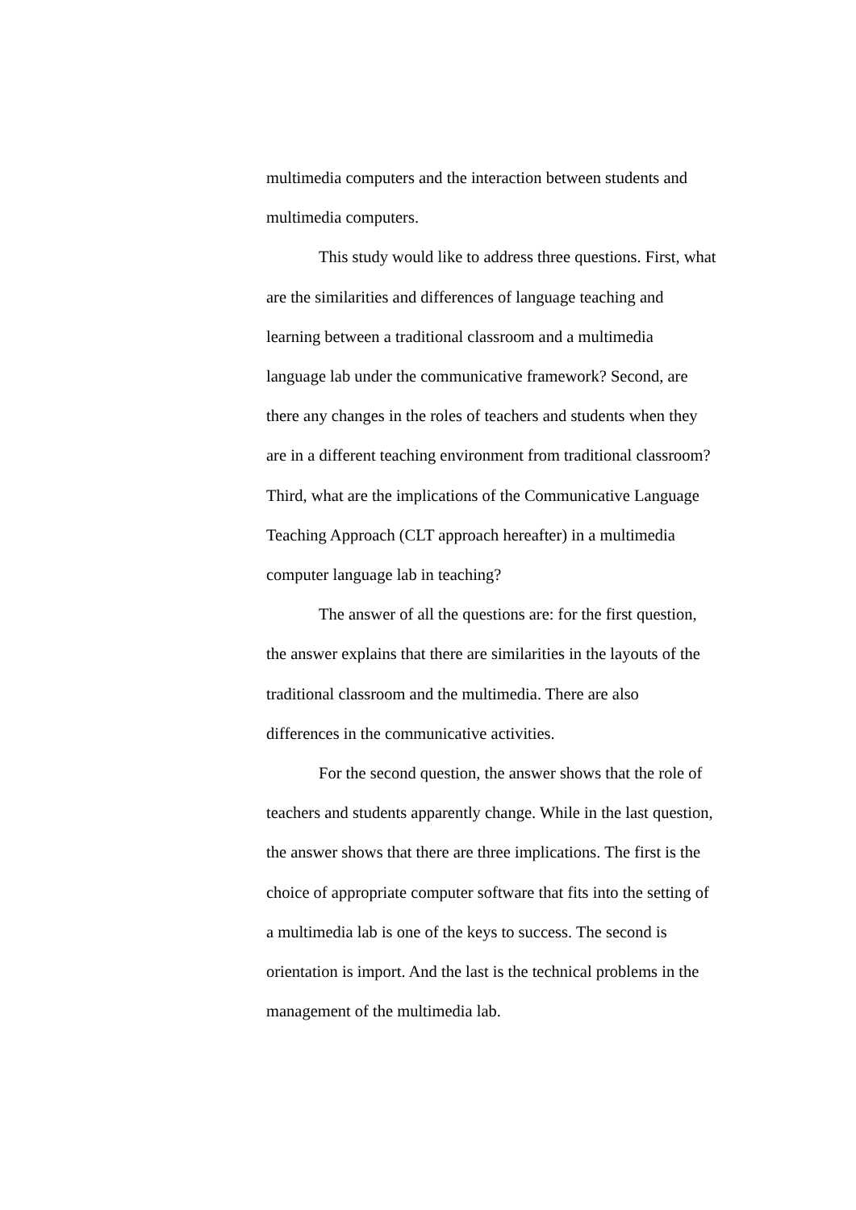multimedia computers and the interaction between students and
multimedia computers.
This study would like to address three questions. First, what
are the similarities and differences of language teaching and
learning between a traditional classroom and a multimedia
language lab under the communicative framework? Second, are
there any changes in the roles of teachers and students when they
are in a different teaching environment from traditional classroom?
Third, what are the implications of the Communicative Language
Teaching Approach (CLT approach hereafter) in a multimedia
computer language lab in teaching?
The answer of all the questions are: for the first question,
the answer explains that there are similarities in the layouts of the
traditional classroom and the multimedia. There are also
differences in the communicative activities.
For the second question, the answer shows that the role of
teachers and students apparently change. While in the last question,
the answer shows that there are three implications. The first is the
choice of appropriate computer software that fits into the setting of
a multimedia lab is one of the keys to success. The second is
orientation is import. And the last is the technical problems in the
management of the multimedia lab.